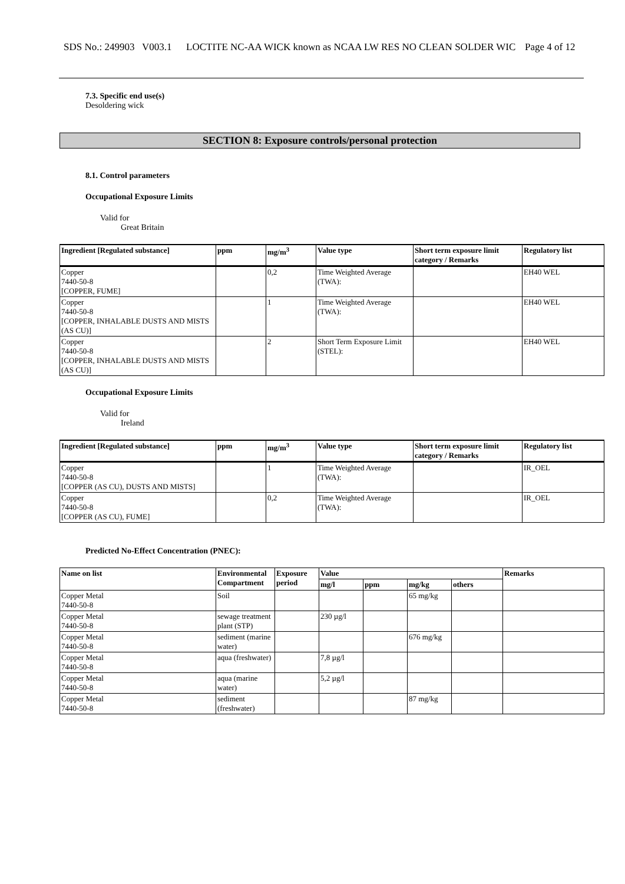SDS No.: 249903 V003.1
LOCTITE NC-AA WICK known as NCAA LW RES NO CLEAN SOLDER WIC
Page 4 of 12
7.3. Specific end use(s)
Desoldering wick
SECTION 8: Exposure controls/personal protection
8.1. Control parameters
Occupational Exposure Limits
Valid for
Great Britain
| Ingredient [Regulated substance] | ppm | mg/m<sup>3</sup> | Value type | Short term exposure limit category / Remarks | Regulatory list |
| --- | --- | --- | --- | --- | --- |
| Copper 7440-50-8 [COPPER, FUME] | | 0,2 | Time Weighted Average (TWA): | | EH40 WEL |
| Copper 7440-50-8 [COPPER, INHALABLE DUSTS AND MISTS (AS CU)] | | 1 | Time Weighted Average (TWA): | | EH40 WEL |
| Copper 7440-50-8 [COPPER, INHALABLE DUSTS AND MISTS (AS CU)] | | 2 | Short Term Exposure Limit (STEL): | | EH40 WEL |
Occupational Exposure Limits
Valid for
Ireland
| Ingredient [Regulated substance] | ppm | mg/m<sup>3</sup> | Value type | Short term exposure limit category / Remarks | Regulatory list |
| --- | --- | --- | --- | --- | --- |
| Copper 7440-50-8 [COPPER (AS CU), DUSTS AND MISTS] | | 1 | Time Weighted Average (TWA): | | IR_OEL |
| Copper 7440-50-8 [COPPER (AS CU), FUME] | | 0,2 | Time Weighted Average (TWA): | | IR_OEL |
Predicted No-Effect Concentration (PNEC):
| Name on list | Environmental Compartment | Exposure period | Value | | | | Remarks |
| --- | --- | --- | --- | --- | --- | --- | --- |
| | | | mg/l | ppm | mg/kg | others | |
| Copper Metal 7440-50-8 | Soil | | | | 65 mg/kg | | |
| Copper Metal 7440-50-8 | sewage treatment plant (STP) | | 230 µg/l | | | | |
| Copper Metal 7440-50-8 | sediment (marine water) | | | | 676 mg/kg | | |
| Copper Metal 7440-50-8 | aqua (freshwater) | | 7,8 µg/l | | | | |
| Copper Metal 7440-50-8 | aqua (marine water) | | 5,2 µg/l | | | | |
| Copper Metal 7440-50-8 | sediment (freshwater) | | | | 87 mg/kg | | |